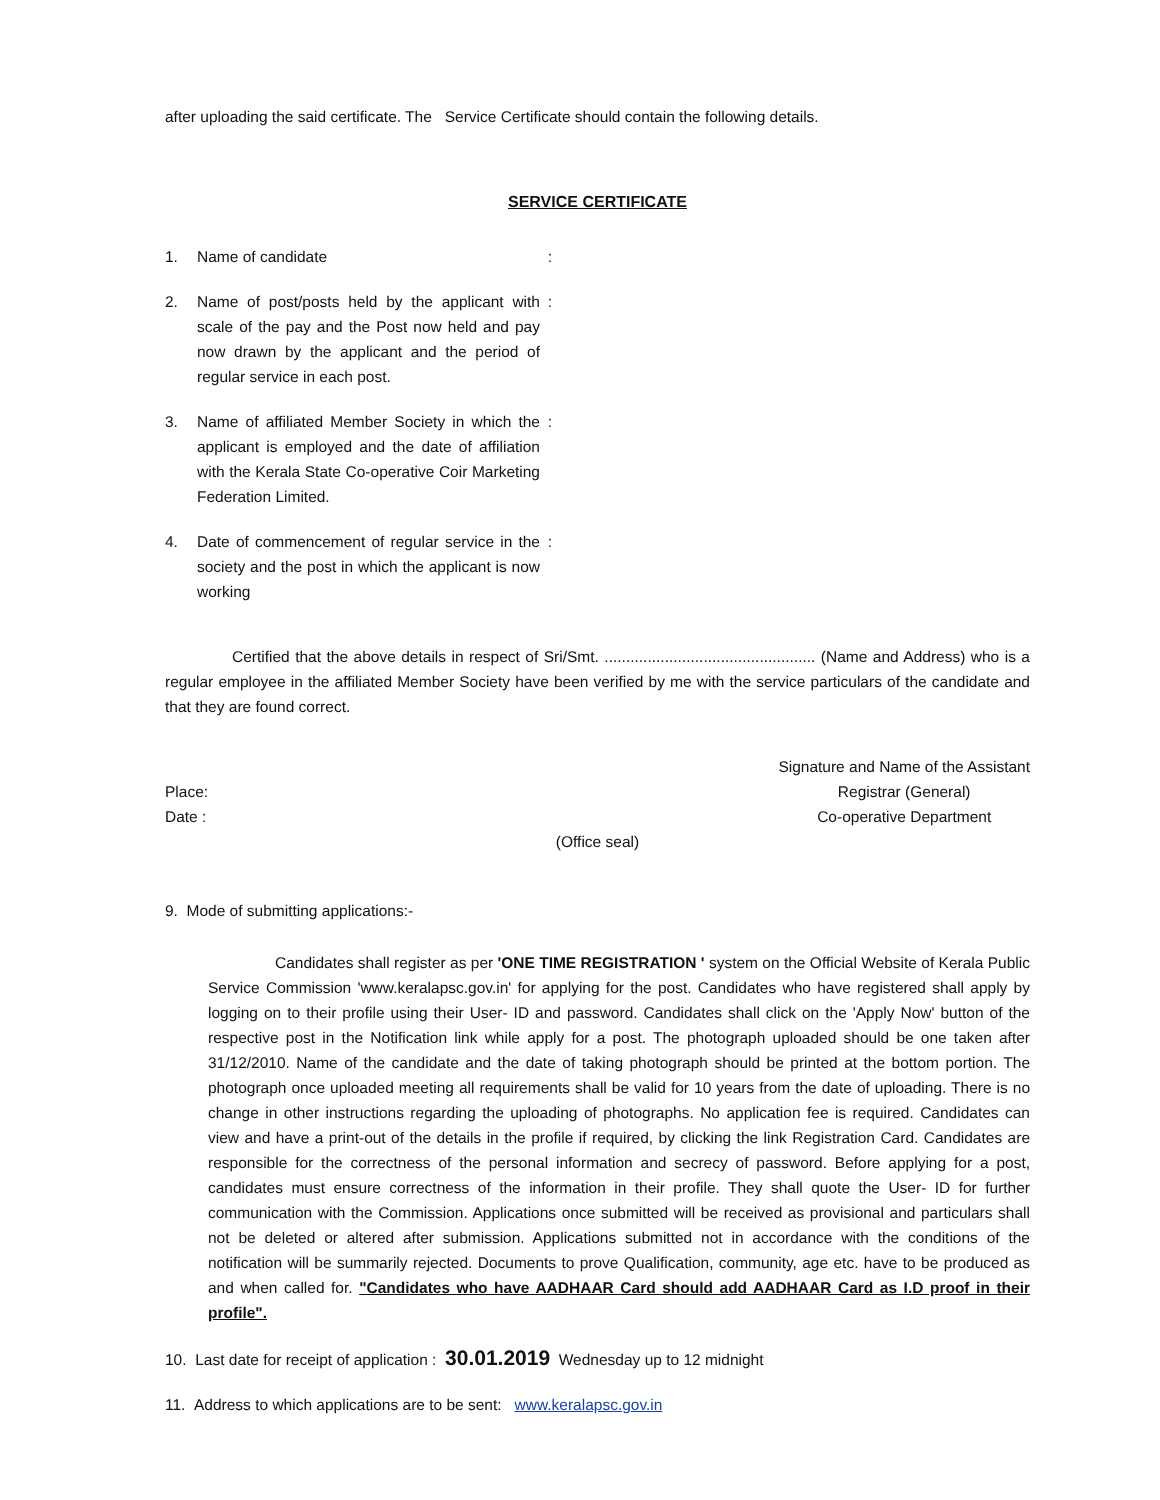after uploading the said certificate. The Service Certificate should contain the following details.
SERVICE CERTIFICATE
1. Name of candidate :
2. Name of post/posts held by the applicant with scale of the pay and the Post now held and pay now drawn by the applicant and the period of regular service in each post.
:
3. Name of affiliated Member Society in which the applicant is employed and the date of affiliation with the Kerala State Co-operative Coir Marketing Federation Limited.
:
4. Date of commencement of regular service in the society and the post in which the applicant is now working
:
Certified that the above details in respect of Sri/Smt. ................................................. (Name and Address) who is a regular employee in the affiliated Member Society have been verified by me with the service particulars of the candidate and that they are found correct.
Place:
Date :
Signature and Name of the Assistant
Registrar (General)
Co-operative Department
(Office seal)
9. Mode of submitting applications:-
Candidates shall register as per 'ONE TIME REGISTRATION ' system on the Official Website of Kerala Public Service Commission 'www.keralapsc.gov.in' for applying for the post. Candidates who have registered shall apply by logging on to their profile using their User- ID and password. Candidates shall click on the 'Apply Now' button of the respective post in the Notification link while apply for a post. The photograph uploaded should be one taken after 31/12/2010. Name of the candidate and the date of taking photograph should be printed at the bottom portion. The photograph once uploaded meeting all requirements shall be valid for 10 years from the date of uploading. There is no change in other instructions regarding the uploading of photographs. No application fee is required. Candidates can view and have a print-out of the details in the profile if required, by clicking the link Registration Card. Candidates are responsible for the correctness of the personal information and secrecy of password. Before applying for a post, candidates must ensure correctness of the information in their profile. They shall quote the User- ID for further communication with the Commission. Applications once submitted will be received as provisional and particulars shall not be deleted or altered after submission. Applications submitted not in accordance with the conditions of the notification will be summarily rejected. Documents to prove Qualification, community, age etc. have to be produced as and when called for. "Candidates who have AADHAAR Card should add AADHAAR Card as I.D proof in their profile".
10. Last date for receipt of application : 30.01.2019 Wednesday up to 12 midnight
11. Address to which applications are to be sent: www.keralapsc.gov.in